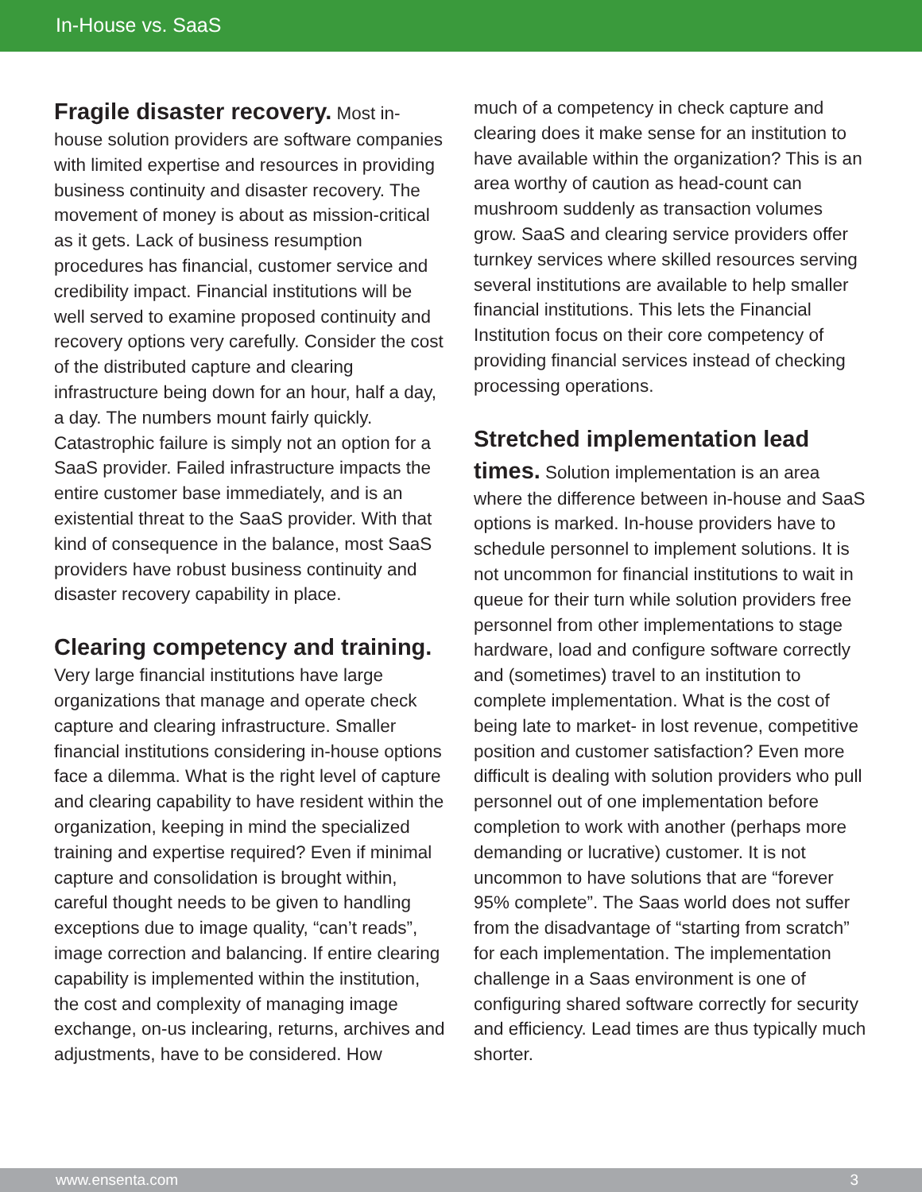In-House vs. SaaS
Fragile disaster recovery.
Most in-house solution providers are software companies with limited expertise and resources in providing business continuity and disaster recovery. The movement of money is about as mission-critical as it gets. Lack of business resumption procedures has financial, customer service and credibility impact. Financial institutions will be well served to examine proposed continuity and recovery options very carefully. Consider the cost of the distributed capture and clearing infrastructure being down for an hour, half a day, a day. The numbers mount fairly quickly. Catastrophic failure is simply not an option for a SaaS provider. Failed infrastructure impacts the entire customer base immediately, and is an existential threat to the SaaS provider. With that kind of consequence in the balance, most SaaS providers have robust business continuity and disaster recovery capability in place.
Clearing competency and training.
Very large financial institutions have large organizations that manage and operate check capture and clearing infrastructure. Smaller financial institutions considering in-house options face a dilemma. What is the right level of capture and clearing capability to have resident within the organization, keeping in mind the specialized training and expertise required? Even if minimal capture and consolidation is brought within, careful thought needs to be given to handling exceptions due to image quality, “can’t reads”, image correction and balancing. If entire clearing capability is implemented within the institution, the cost and complexity of managing image exchange, on-us inclearing, returns, archives and adjustments, have to be considered. How
much of a competency in check capture and clearing does it make sense for an institution to have available within the organization? This is an area worthy of caution as head-count can mushroom suddenly as transaction volumes grow. SaaS and clearing service providers offer turnkey services where skilled resources serving several institutions are available to help smaller financial institutions. This lets the Financial Institution focus on their core competency of providing financial services instead of checking processing operations.
Stretched implementation lead times.
Solution implementation is an area where the difference between in-house and SaaS options is marked. In-house providers have to schedule personnel to implement solutions. It is not uncommon for financial institutions to wait in queue for their turn while solution providers free personnel from other implementations to stage hardware, load and configure software correctly and (sometimes) travel to an institution to complete implementation. What is the cost of being late to market- in lost revenue, competitive position and customer satisfaction? Even more difficult is dealing with solution providers who pull personnel out of one implementation before completion to work with another (perhaps more demanding or lucrative) customer. It is not uncommon to have solutions that are “forever 95% complete”. The Saas world does not suffer from the disadvantage of “starting from scratch” for each implementation. The implementation challenge in a Saas environment is one of configuring shared software correctly for security and efficiency. Lead times are thus typically much shorter.
www.ensenta.com 3